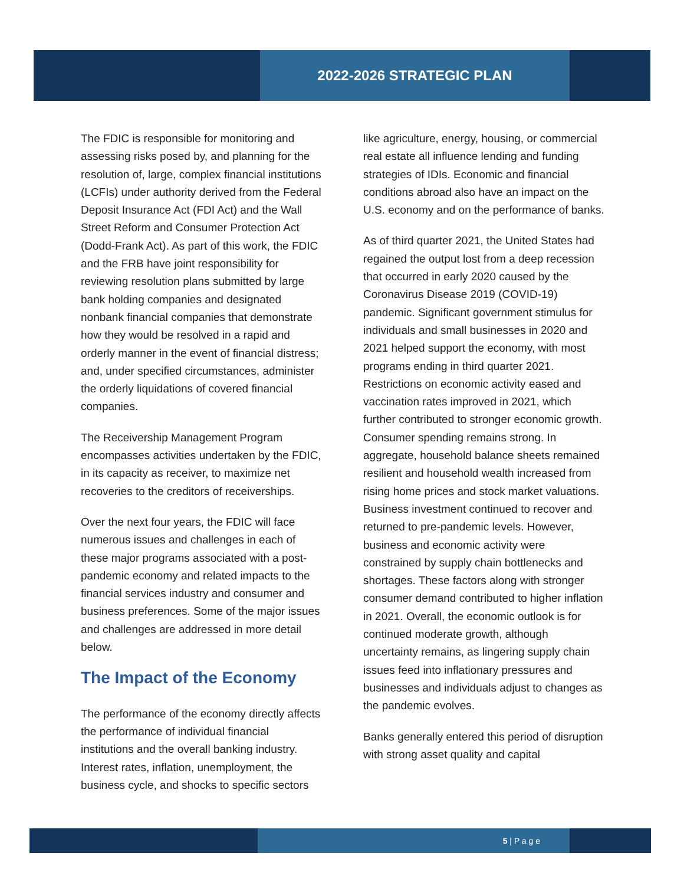2022-2026 STRATEGIC PLAN
The FDIC is responsible for monitoring and assessing risks posed by, and planning for the resolution of, large, complex financial institutions (LCFIs) under authority derived from the Federal Deposit Insurance Act (FDI Act) and the Wall Street Reform and Consumer Protection Act (Dodd-Frank Act). As part of this work, the FDIC and the FRB have joint responsibility for reviewing resolution plans submitted by large bank holding companies and designated nonbank financial companies that demonstrate how they would be resolved in a rapid and orderly manner in the event of financial distress; and, under specified circumstances, administer the orderly liquidations of covered financial companies.
The Receivership Management Program encompasses activities undertaken by the FDIC, in its capacity as receiver, to maximize net recoveries to the creditors of receiverships.
Over the next four years, the FDIC will face numerous issues and challenges in each of these major programs associated with a post-pandemic economy and related impacts to the financial services industry and consumer and business preferences. Some of the major issues and challenges are addressed in more detail below.
The Impact of the Economy
The performance of the economy directly affects the performance of individual financial institutions and the overall banking industry. Interest rates, inflation, unemployment, the business cycle, and shocks to specific sectors
like agriculture, energy, housing, or commercial real estate all influence lending and funding strategies of IDIs. Economic and financial conditions abroad also have an impact on the U.S. economy and on the performance of banks.
As of third quarter 2021, the United States had regained the output lost from a deep recession that occurred in early 2020 caused by the Coronavirus Disease 2019 (COVID-19) pandemic. Significant government stimulus for individuals and small businesses in 2020 and 2021 helped support the economy, with most programs ending in third quarter 2021. Restrictions on economic activity eased and vaccination rates improved in 2021, which further contributed to stronger economic growth. Consumer spending remains strong. In aggregate, household balance sheets remained resilient and household wealth increased from rising home prices and stock market valuations. Business investment continued to recover and returned to pre-pandemic levels. However, business and economic activity were constrained by supply chain bottlenecks and shortages. These factors along with stronger consumer demand contributed to higher inflation in 2021. Overall, the economic outlook is for continued moderate growth, although uncertainty remains, as lingering supply chain issues feed into inflationary pressures and businesses and individuals adjust to changes as the pandemic evolves.
Banks generally entered this period of disruption with strong asset quality and capital
5 | P a g e